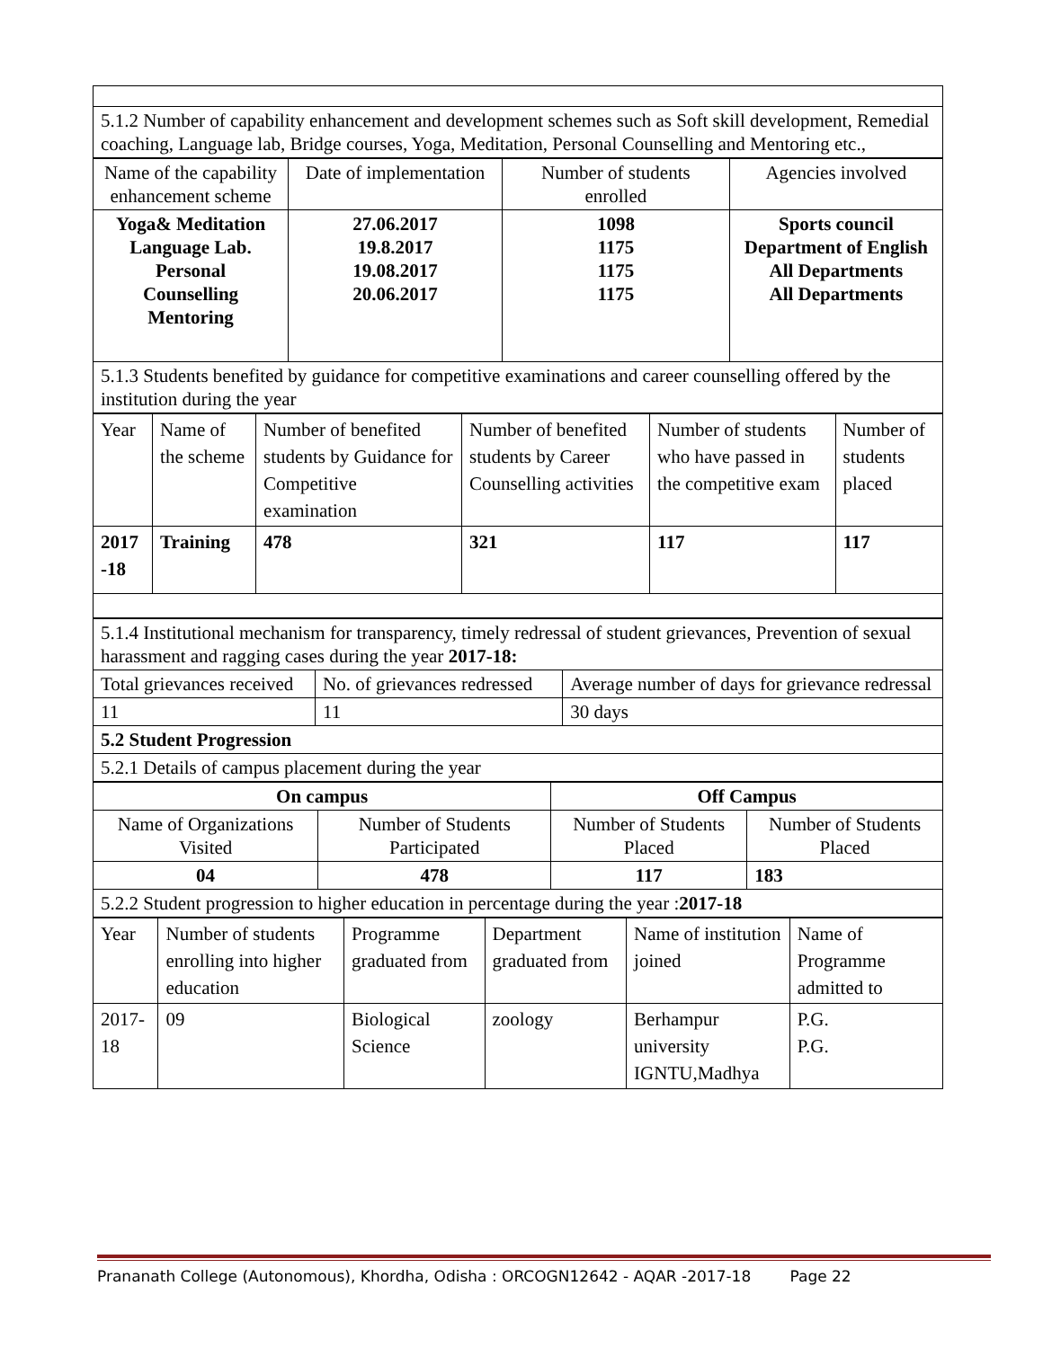| 5.1.2 Number of capability enhancement and development schemes such as Soft skill development, Remedial coaching, Language lab, Bridge courses, Yoga, Meditation, Personal Counselling and Mentoring etc., |
| Name of the capability enhancement scheme | Date of implementation | Number of students enrolled | Agencies involved |
| Yoga& Meditation Language Lab. Personal Counselling Mentoring | 27.06.2017 19.8.2017 19.08.2017 20.06.2017 | 1098 1175 1175 1175 | Sports council Department of English All Departments All Departments |
| 5.1.3 Students benefited by guidance for competitive examinations and career counselling offered by the institution during the year | | | |
| Year | Name of the scheme | Number of benefited students by Guidance for Competitive examination | Number of benefited students by Career Counselling activities | Number of students who have passed in the competitive exam | Number of students placed |
| 2017 -18 | Training | 478 | 321 | 117 | 117 |
| 5.1.4 Institutional mechanism for transparency, timely redressal of student grievances, Prevention of sexual harassment and ragging cases during the year 2017-18: | | |
| Total grievances received | No. of grievances redressed | Average number of days for grievance redressal |
| 11 | 11 | 30 days |
| 5.2 Student Progression | | |
| 5.2.1 Details of campus placement during the year | | |
| On campus | | Off Campus | |
| Name of Organizations Visited | Number of Students Participated | Number of Students Placed | Number of Students Placed |
| 04 | 478 | 117 | 183 |
| 5.2.2 Student progression to higher education in percentage during the year : 2017-18 | | | |
| Year | Number of students enrolling into higher education | Programme graduated from | Department graduated from | Name of institution joined | Name of Programme admitted to |
| 2017-18 | 09 | Biological Science | zoology | Berhampur university IGNTU,Madhya | P.G. P.G. |
Prananath College (Autonomous), Khordha, Odisha : ORCOGN12642 - AQAR -2017-18 Page 22